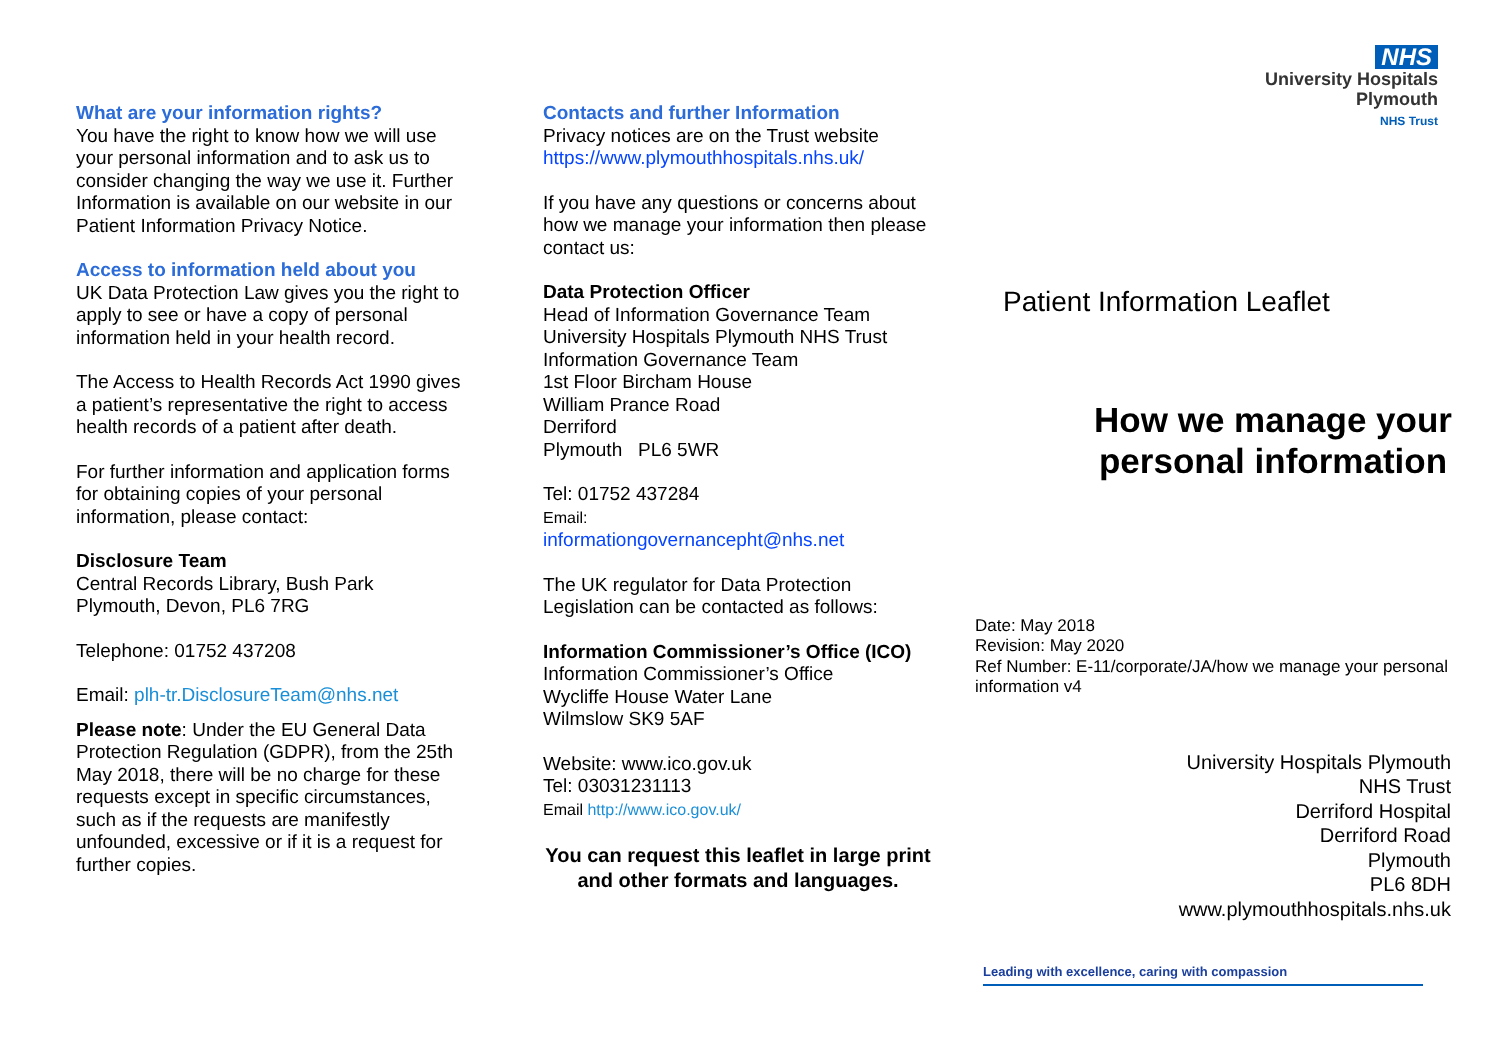What are your information rights?
You have the right to know how we will use your personal information and to ask us to consider changing the way we use it. Further Information is available on our website in our Patient Information Privacy Notice.
Access to information held about you
UK Data Protection Law gives you the right to apply to see or have a copy of personal information held in your health record.
The Access to Health Records Act 1990 gives a patient’s representative the right to access health records of a patient after death.
For further information and application forms for obtaining copies of your personal information, please contact:
Disclosure Team
Central Records Library, Bush Park
Plymouth, Devon, PL6 7RG
Telephone: 01752 437208
Email: plh-tr.DisclosureTeam@nhs.net
Please note: Under the EU General Data Protection Regulation (GDPR), from the 25th May 2018, there will be no charge for these requests except in specific circumstances, such as if the requests are manifestly unfounded, excessive or if it is a request for further copies.
Contacts and further Information
Privacy notices are on the Trust website
https://www.plymouthhospitals.nhs.uk/
If you have any questions or concerns about how we manage your information then please contact us:
Data Protection Officer
Head of Information Governance Team
University Hospitals Plymouth NHS Trust
Information Governance Team
1st Floor Bircham House
William Prance Road
Derriford
Plymouth PL6 5WR
Tel: 01752 437284
Email:
informationgovernancepht@nhs.net
The UK regulator for Data Protection Legislation can be contacted as follows:
Information Commissioner’s Office (ICO)
Information Commissioner’s Office
Wycliffe House Water Lane
Wilmslow SK9 5AF
Website: www.ico.gov.uk
Tel: 03031231113
Email http://www.ico.gov.uk/
You can request this leaflet in large print and other formats and languages.
NHS
University Hospitals
Plymouth
NHS Trust
Patient Information Leaflet
How we manage your personal information
Date: May 2018
Revision: May 2020
Ref Number: E-11/corporate/JA/how we manage your personal information v4
University Hospitals Plymouth
NHS Trust
Derriford Hospital
Derriford Road
Plymouth
PL6 8DH
www.plymouthhospitals.nhs.uk
Leading with excellence, caring with compassion